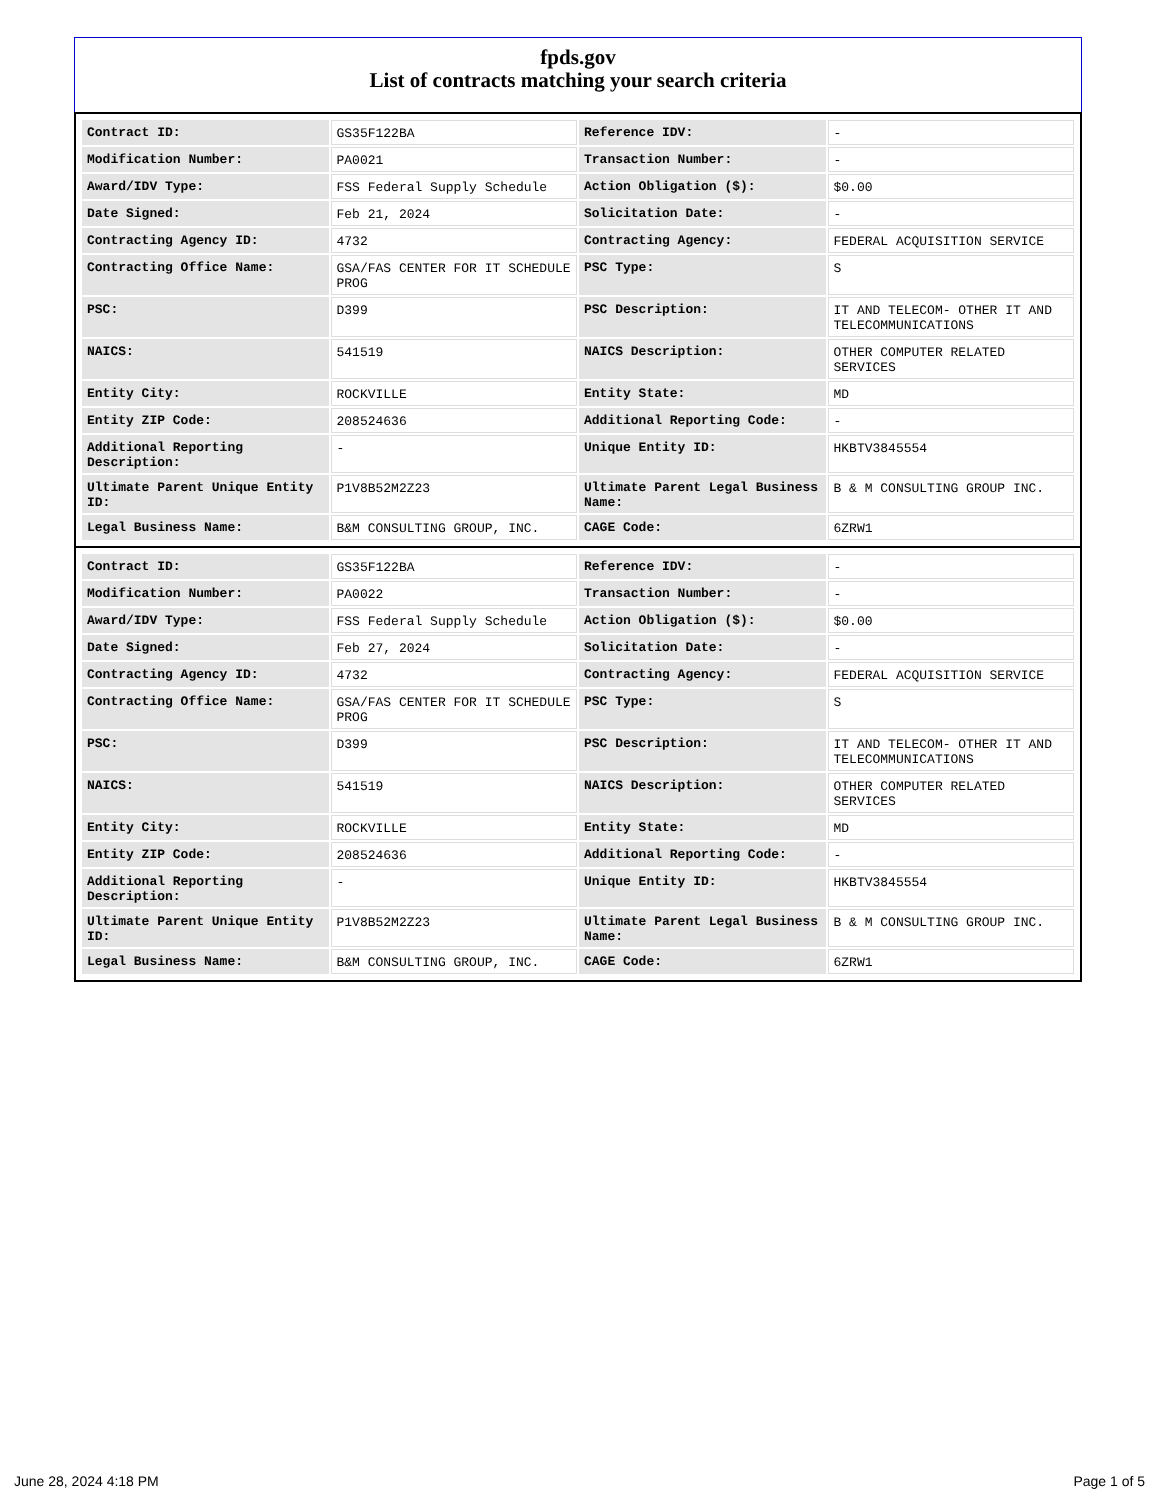fpds.gov
List of contracts matching your search criteria
| Contract ID: | GS35F122BA | Reference IDV: | - |
| Modification Number: | PA0021 | Transaction Number: | - |
| Award/IDV Type: | FSS Federal Supply Schedule | Action Obligation ($): | $0.00 |
| Date Signed: | Feb 21, 2024 | Solicitation Date: | - |
| Contracting Agency ID: | 4732 | Contracting Agency: | FEDERAL ACQUISITION SERVICE |
| Contracting Office Name: | GSA/FAS CENTER FOR IT SCHEDULE PROG | PSC Type: | S |
| PSC: | D399 | PSC Description: | IT AND TELECOM- OTHER IT AND TELECOMMUNICATIONS |
| NAICS: | 541519 | NAICS Description: | OTHER COMPUTER RELATED SERVICES |
| Entity City: | ROCKVILLE | Entity State: | MD |
| Entity ZIP Code: | 208524636 | Additional Reporting Code: | - |
| Additional Reporting Description: | - | Unique Entity ID: | HKBTV3845554 |
| Ultimate Parent Unique Entity ID: | P1V8B52M2Z23 | Ultimate Parent Legal Business Name: | B & M CONSULTING GROUP INC. |
| Legal Business Name: | B&M CONSULTING GROUP, INC. | CAGE Code: | 6ZRW1 |
| Contract ID: | GS35F122BA | Reference IDV: | - |
| Modification Number: | PA0022 | Transaction Number: | - |
| Award/IDV Type: | FSS Federal Supply Schedule | Action Obligation ($): | $0.00 |
| Date Signed: | Feb 27, 2024 | Solicitation Date: | - |
| Contracting Agency ID: | 4732 | Contracting Agency: | FEDERAL ACQUISITION SERVICE |
| Contracting Office Name: | GSA/FAS CENTER FOR IT SCHEDULE PROG | PSC Type: | S |
| PSC: | D399 | PSC Description: | IT AND TELECOM- OTHER IT AND TELECOMMUNICATIONS |
| NAICS: | 541519 | NAICS Description: | OTHER COMPUTER RELATED SERVICES |
| Entity City: | ROCKVILLE | Entity State: | MD |
| Entity ZIP Code: | 208524636 | Additional Reporting Code: | - |
| Additional Reporting Description: | - | Unique Entity ID: | HKBTV3845554 |
| Ultimate Parent Unique Entity ID: | P1V8B52M2Z23 | Ultimate Parent Legal Business Name: | B & M CONSULTING GROUP INC. |
| Legal Business Name: | B&M CONSULTING GROUP, INC. | CAGE Code: | 6ZRW1 |
June 28, 2024 4:18 PM Page 1 of 5